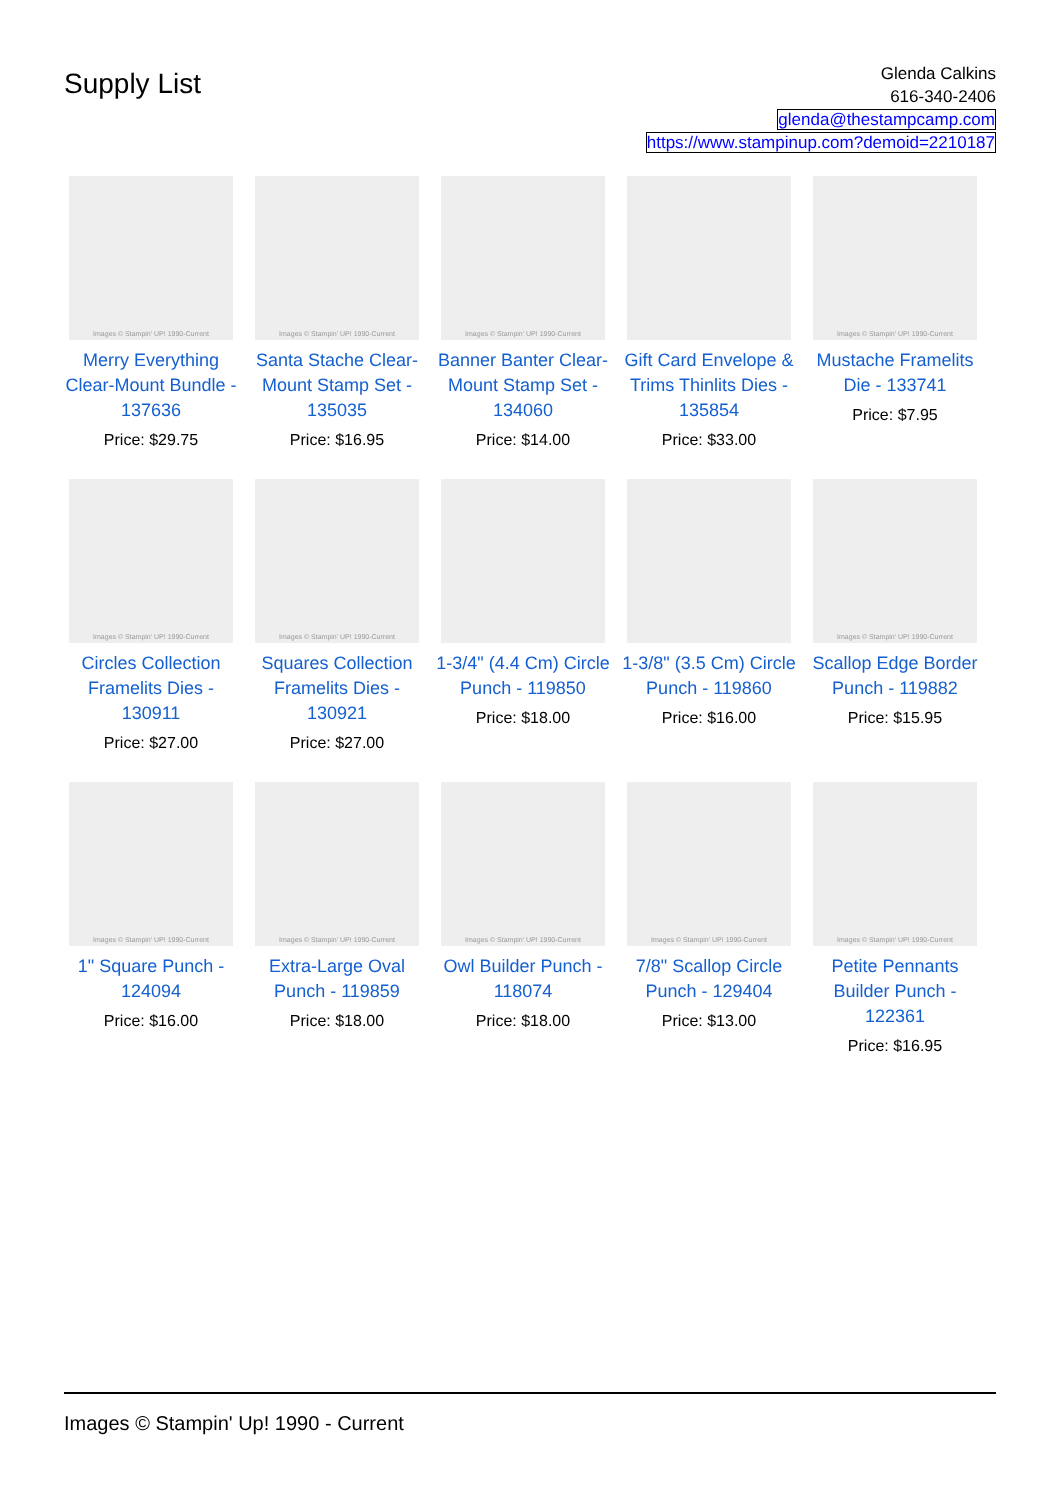Supply List
Glenda Calkins
616-340-2406
glenda@thestampcamp.com
https://www.stampinup.com?demoid=2210187
Images © Stampin' UP! 1990-Current
Merry Everything Clear-Mount Bundle - 137636
Price: $29.75
Images © Stampin' UP! 1990-Current
Santa Stache Clear-Mount Stamp Set - 135035
Price: $16.95
Images © Stampin' UP! 1990-Current
Banner Banter Clear-Mount Stamp Set - 134060
Price: $14.00
Gift Card Envelope & Trims Thinlits Dies - 135854
Price: $33.00
Images © Stampin' UP! 1990-Current
Mustache Framelits Die - 133741
Price: $7.95
Images © Stampin' UP! 1990-Current
Circles Collection Framelits Dies - 130911
Price: $27.00
Images © Stampin' UP! 1990-Current
Squares Collection Framelits Dies - 130921
Price: $27.00
1-3/4" (4.4 Cm) Circle Punch - 119850
Price: $18.00
1-3/8" (3.5 Cm) Circle Punch - 119860
Price: $16.00
Images © Stampin' UP! 1990-Current
Scallop Edge Border Punch - 119882
Price: $15.95
Images © Stampin' UP! 1990-Current
1" Square Punch - 124094
Price: $16.00
Images © Stampin' UP! 1990-Current
Extra-Large Oval Punch - 119859
Price: $18.00
Images © Stampin' UP! 1990-Current
Owl Builder Punch - 118074
Price: $18.00
Images © Stampin' UP! 1990-Current
7/8" Scallop Circle Punch - 129404
Price: $13.00
Images © Stampin' UP! 1990-Current
Petite Pennants Builder Punch - 122361
Price: $16.95
Images © Stampin' Up! 1990 - Current